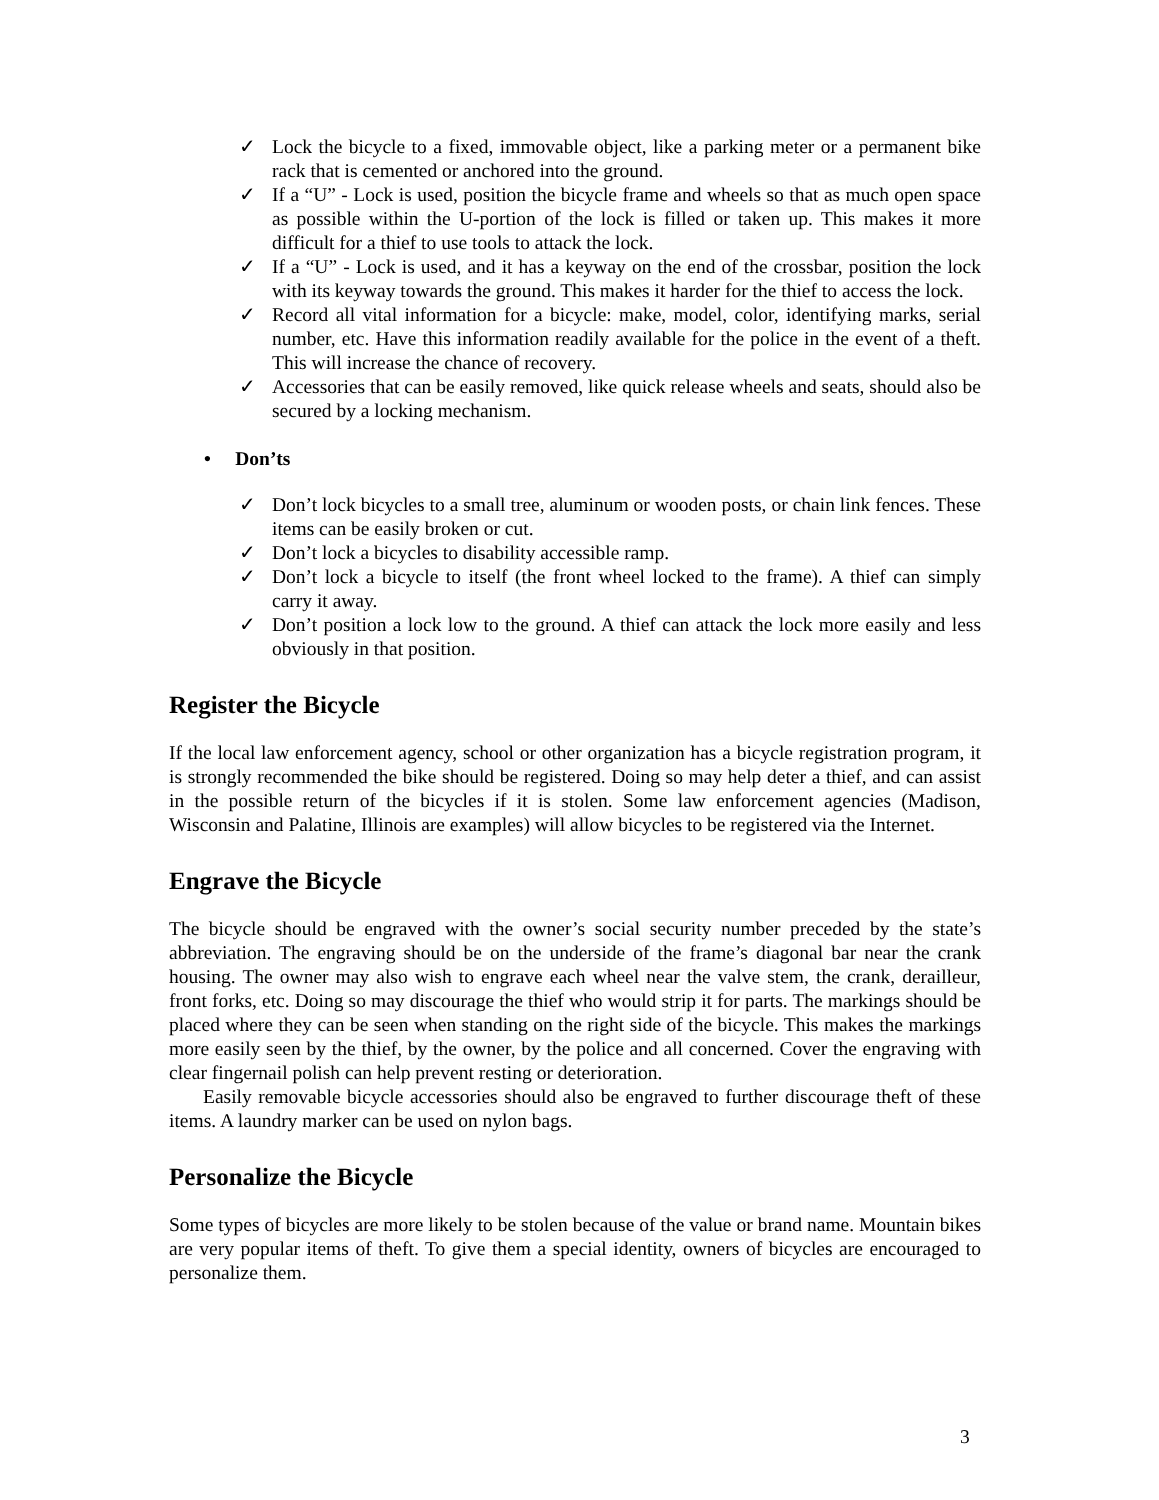✓ Lock the bicycle to a fixed, immovable object, like a parking meter or a permanent bike rack that is cemented or anchored into the ground.
✓ If a “U” - Lock is used, position the bicycle frame and wheels so that as much open space as possible within the U-portion of the lock is filled or taken up. This makes it more difficult for a thief to use tools to attack the lock.
✓ If a “U” - Lock is used, and it has a keyway on the end of the crossbar, position the lock with its keyway towards the ground. This makes it harder for the thief to access the lock.
✓ Record all vital information for a bicycle: make, model, color, identifying marks, serial number, etc. Have this information readily available for the police in the event of a theft. This will increase the chance of recovery.
✓ Accessories that can be easily removed, like quick release wheels and seats, should also be secured by a locking mechanism.
• Don’ts
✓ Don’t lock bicycles to a small tree, aluminum or wooden posts, or chain link fences. These items can be easily broken or cut.
✓ Don’t lock a bicycles to disability accessible ramp.
✓ Don’t lock a bicycle to itself (the front wheel locked to the frame). A thief can simply carry it away.
✓ Don’t position a lock low to the ground. A thief can attack the lock more easily and less obviously in that position.
Register the Bicycle
If the local law enforcement agency, school or other organization has a bicycle registration program, it is strongly recommended the bike should be registered. Doing so may help deter a thief, and can assist in the possible return of the bicycles if it is stolen. Some law enforcement agencies (Madison, Wisconsin and Palatine, Illinois are examples) will allow bicycles to be registered via the Internet.
Engrave the Bicycle
The bicycle should be engraved with the owner’s social security number preceded by the state’s abbreviation. The engraving should be on the underside of the frame’s diagonal bar near the crank housing. The owner may also wish to engrave each wheel near the valve stem, the crank, derailleur, front forks, etc. Doing so may discourage the thief who would strip it for parts. The markings should be placed where they can be seen when standing on the right side of the bicycle. This makes the markings more easily seen by the thief, by the owner, by the police and all concerned. Cover the engraving with clear fingernail polish can help prevent resting or deterioration.
Easily removable bicycle accessories should also be engraved to further discourage theft of these items. A laundry marker can be used on nylon bags.
Personalize the Bicycle
Some types of bicycles are more likely to be stolen because of the value or brand name. Mountain bikes are very popular items of theft. To give them a special identity, owners of bicycles are encouraged to personalize them.
3